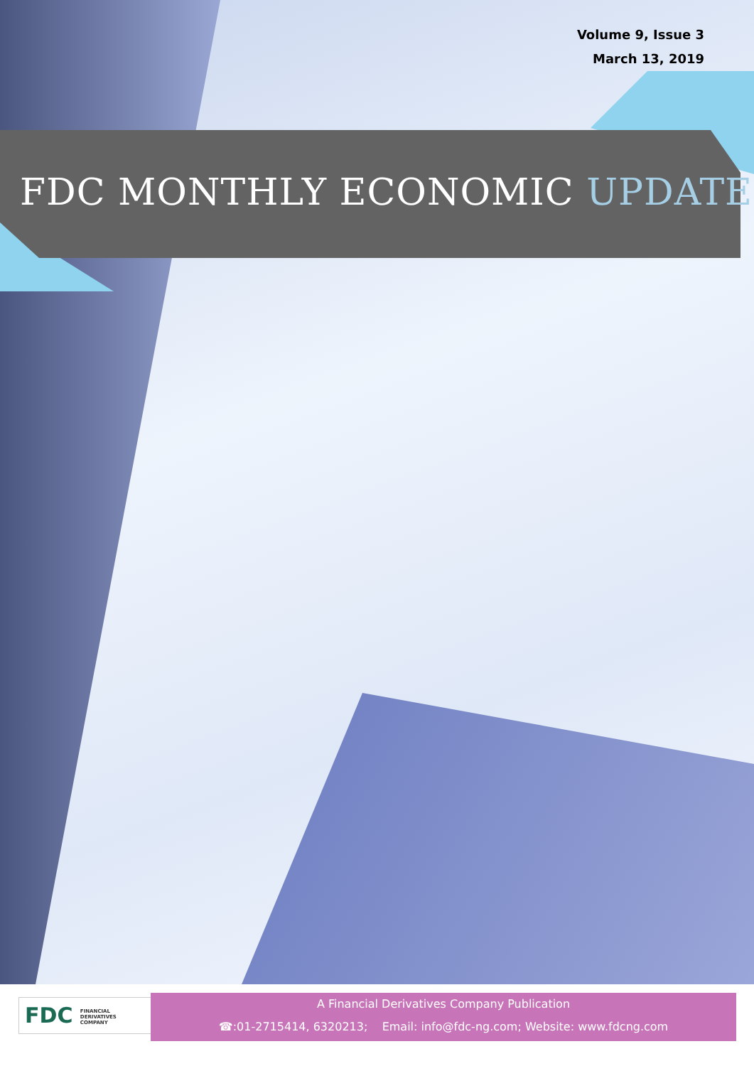Volume 9, Issue 3
March 13, 2019
FDC MONTHLY ECONOMIC UPDATE
FDC FINANCIAL
DERIVATIVES
COMPANY
A Financial Derivatives Company Publication
☎:01-2715414, 6320213; Email: info@fdc-ng.com; Website: www.fdcng.com